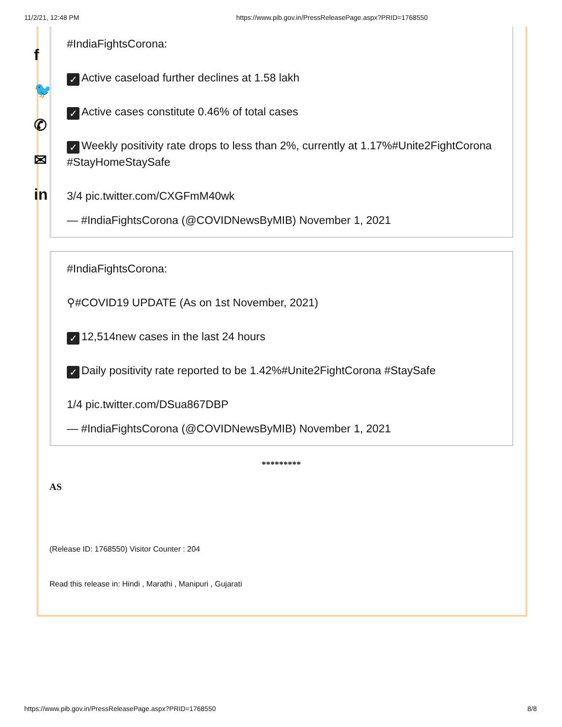11/2/21, 12:48 PM https://www.pib.gov.in/PressReleasePage.aspx?PRID=1768550
f
🐦
✆
✉
in
#IndiaFightsCorona:
✓ Active caseload further declines at 1.58 lakh
✓ Active cases constitute 0.46% of total cases
✓ Weekly positivity rate drops to less than 2%, currently at 1.17%#Unite2FightCorona #StayHomeStaySafe
3/4 pic.twitter.com/CXGFmM40wk
— #IndiaFightsCorona (@COVIDNewsByMIB) November 1, 2021
#IndiaFightsCorona:
⚲#COVID19 UPDATE (As on 1st November, 2021)
✓ 12,514new cases in the last 24 hours
✓ Daily positivity rate reported to be 1.42%#Unite2FightCorona #StaySafe
1/4 pic.twitter.com/DSua867DBP
— #IndiaFightsCorona (@COVIDNewsByMIB) November 1, 2021
*********
AS
(Release ID: 1768550) Visitor Counter : 204
Read this release in: Hindi , Marathi , Manipuri , Gujarati
https://www.pib.gov.in/PressReleasePage.aspx?PRID=1768550 8/8